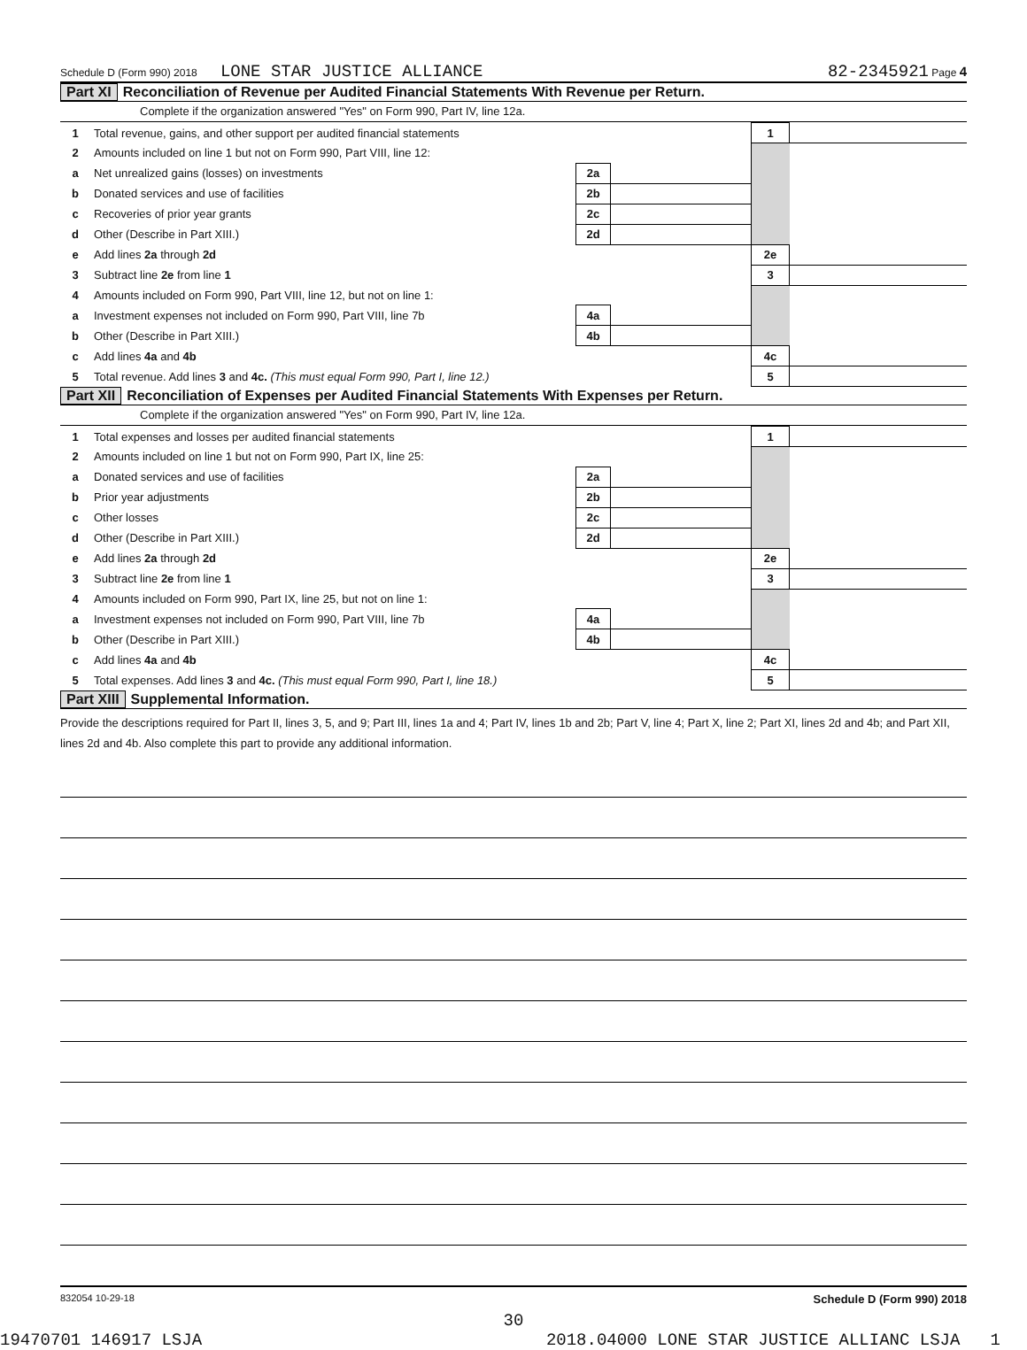Schedule D (Form 990) 2018 LONE STAR JUSTICE ALLIANCE 82-2345921 Page 4
Part XI Reconciliation of Revenue per Audited Financial Statements With Revenue per Return.
Complete if the organization answered "Yes" on Form 990, Part IV, line 12a.
| 1 | Total revenue, gains, and other support per audited financial statements | | | 1 | |
| 2 | Amounts included on line 1 but not on Form 990, Part VIII, line 12: | | | | |
| a | Net unrealized gains (losses) on investments | 2a | | | |
| b | Donated services and use of facilities | 2b | | | |
| c | Recoveries of prior year grants | 2c | | | |
| d | Other (Describe in Part XIII.) | 2d | | | |
| e | Add lines 2a through 2d | | | 2e | |
| 3 | Subtract line 2e from line 1 | | | 3 | |
| 4 | Amounts included on Form 990, Part VIII, line 12, but not on line 1: | | | | |
| a | Investment expenses not included on Form 990, Part VIII, line 7b | 4a | | | |
| b | Other (Describe in Part XIII.) | 4b | | | |
| c | Add lines 4a and 4b | | | 4c | |
| 5 | Total revenue. Add lines 3 and 4c. (This must equal Form 990, Part I, line 12.) | | | 5 | |
Part XII Reconciliation of Expenses per Audited Financial Statements With Expenses per Return.
Complete if the organization answered "Yes" on Form 990, Part IV, line 12a.
| 1 | Total expenses and losses per audited financial statements | | | 1 | |
| 2 | Amounts included on line 1 but not on Form 990, Part IX, line 25: | | | | |
| a | Donated services and use of facilities | 2a | | | |
| b | Prior year adjustments | 2b | | | |
| c | Other losses | 2c | | | |
| d | Other (Describe in Part XIII.) | 2d | | | |
| e | Add lines 2a through 2d | | | 2e | |
| 3 | Subtract line 2e from line 1 | | | 3 | |
| 4 | Amounts included on Form 990, Part IX, line 25, but not on line 1: | | | | |
| a | Investment expenses not included on Form 990, Part VIII, line 7b | 4a | | | |
| b | Other (Describe in Part XIII.) | 4b | | | |
| c | Add lines 4a and 4b | | | 4c | |
| 5 | Total expenses. Add lines 3 and 4c. (This must equal Form 990, Part I, line 18.) | | | 5 | |
Part XIII Supplemental Information.
Provide the descriptions required for Part II, lines 3, 5, and 9; Part III, lines 1a and 4; Part IV, lines 1b and 2b; Part V, line 4; Part X, line 2; Part XI, lines 2d and 4b; and Part XII, lines 2d and 4b. Also complete this part to provide any additional information.
832054 10-29-18 Schedule D (Form 990) 2018
30
19470701 146917 LSJA 2018.04000 LONE STAR JUSTICE ALLIANC LSJA 1